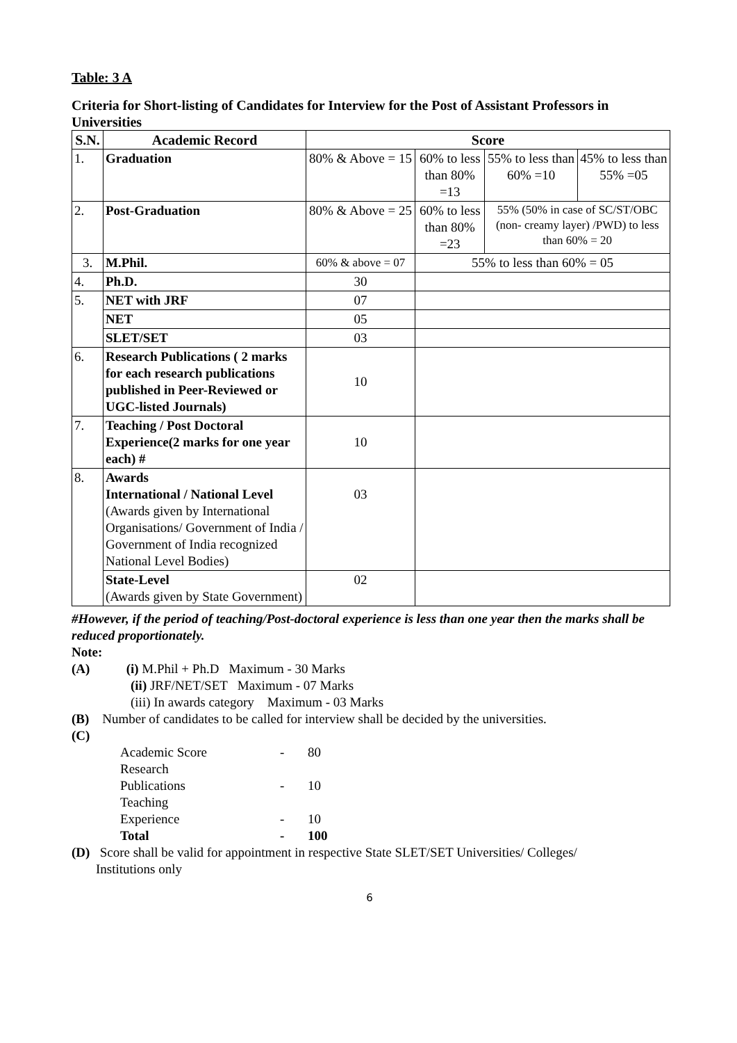Table: 3 A
Criteria for Short-listing of Candidates for Interview for the Post of Assistant Professors in Universities
| S.N. | Academic Record | Score | | | |
| --- | --- | --- | --- | --- | --- |
| 1. | Graduation | 80% & Above = 15 | 60% to less than 80% =13 | 55% to less than 60% =10 | 45% to less than 55% =05 |
| 2. | Post-Graduation | 80% & Above = 25 | 60% to less than 80% =23 | 55% (50% in case of SC/ST/OBC (non- creamy layer) /PWD) to less than 60% = 20 | |
| 3. | M.Phil. | 60% & above = 07 | 55% to less than 60% = 05 | | |
| 4. | Ph.D. | 30 | | | |
| 5. | NET with JRF | 07 | | | |
| | NET | 05 | | | |
| | SLET/SET | 03 | | | |
| 6. | Research Publications ( 2 marks for each research publications published in Peer-Reviewed or UGC-listed Journals) | 10 | | | |
| 7. | Teaching / Post Doctoral Experience(2 marks for one year each) # | 10 | | | |
| 8. | Awards International / National Level (Awards given by International Organisations/ Government of India / Government of India recognized National Level Bodies) | 03 | | | |
| | State-Level (Awards given by State Government) | 02 | | | |
#However, if the period of teaching/Post-doctoral experience is less than one year then the marks shall be reduced proportionately.
Note:
(A) (i) M.Phil + Ph.D Maximum - 30 Marks
(ii) JRF/NET/SET Maximum - 07 Marks
(iii) In awards category Maximum - 03 Marks
(B) Number of candidates to be called for interview shall be decided by the universities.
(C)
| Academic Score | - | 80 |
| Research Publications | - | 10 |
| Teaching Experience | - | 10 |
| Total | - | 100 |
(D) Score shall be valid for appointment in respective State SLET/SET Universities/ Colleges/
Institutions only
6